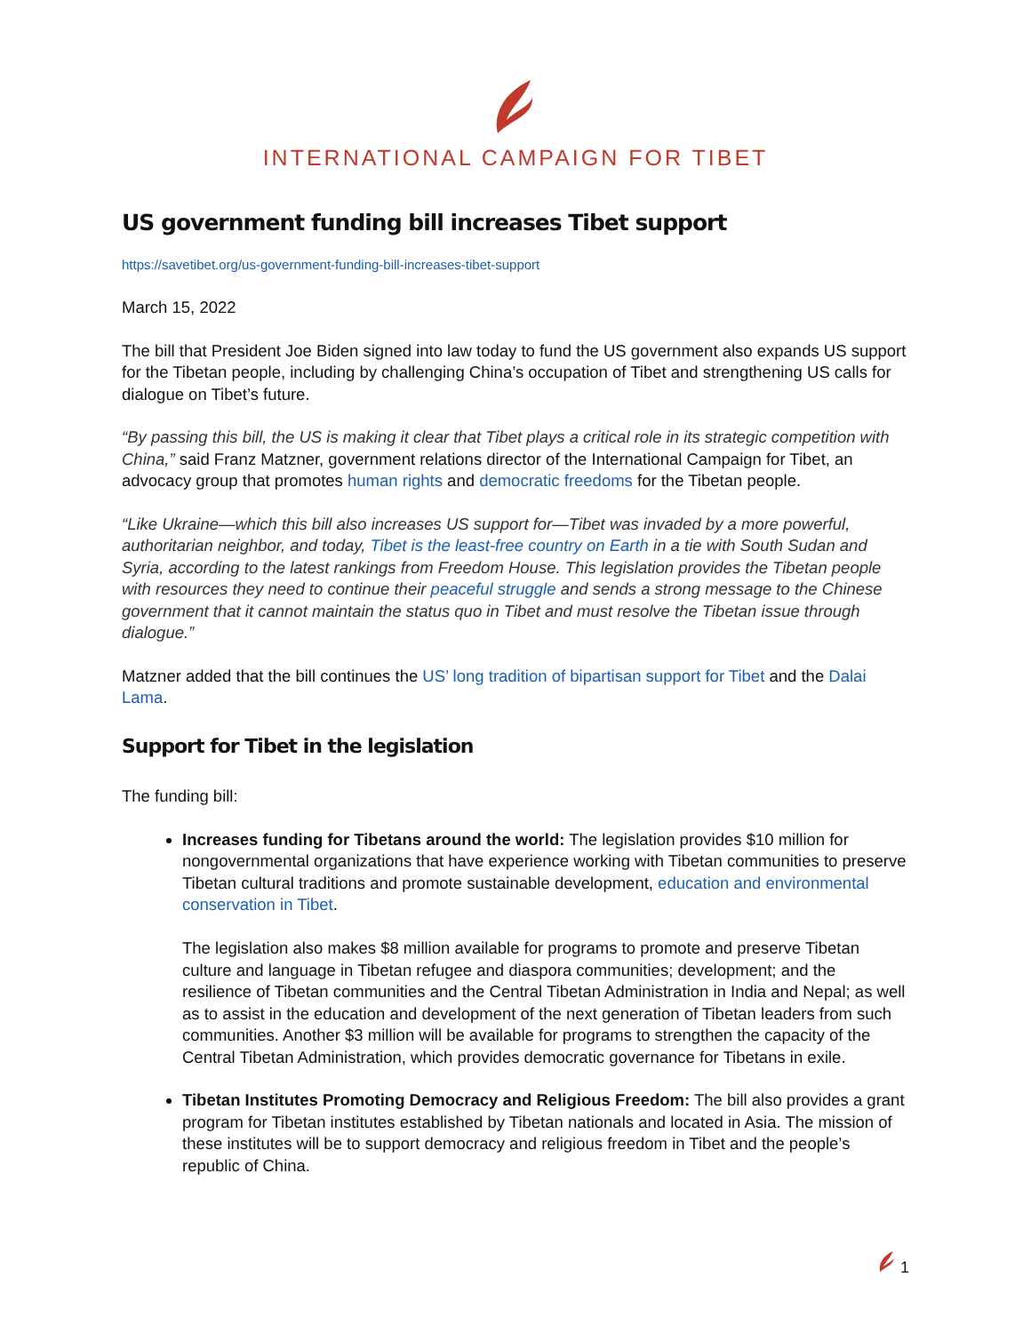INTERNATIONAL CAMPAIGN FOR TIBET
US government funding bill increases Tibet support
https://savetibet.org/us-government-funding-bill-increases-tibet-support
March 15, 2022
The bill that President Joe Biden signed into law today to fund the US government also expands US support for the Tibetan people, including by challenging China’s occupation of Tibet and strengthening US calls for dialogue on Tibet’s future.
“By passing this bill, the US is making it clear that Tibet plays a critical role in its strategic competition with China,” said Franz Matzner, government relations director of the International Campaign for Tibet, an advocacy group that promotes human rights and democratic freedoms for the Tibetan people.
“Like Ukraine—which this bill also increases US support for—Tibet was invaded by a more powerful, authoritarian neighbor, and today, Tibet is the least-free country on Earth in a tie with South Sudan and Syria, according to the latest rankings from Freedom House. This legislation provides the Tibetan people with resources they need to continue their peaceful struggle and sends a strong message to the Chinese government that it cannot maintain the status quo in Tibet and must resolve the Tibetan issue through dialogue.”
Matzner added that the bill continues the US’ long tradition of bipartisan support for Tibet and the Dalai Lama.
Support for Tibet in the legislation
The funding bill:
Increases funding for Tibetans around the world: The legislation provides $10 million for nongovernmental organizations that have experience working with Tibetan communities to preserve Tibetan cultural traditions and promote sustainable development, education and environmental conservation in Tibet.
The legislation also makes $8 million available for programs to promote and preserve Tibetan culture and language in Tibetan refugee and diaspora communities; development; and the resilience of Tibetan communities and the Central Tibetan Administration in India and Nepal; as well as to assist in the education and development of the next generation of Tibetan leaders from such communities. Another $3 million will be available for programs to strengthen the capacity of the Central Tibetan Administration, which provides democratic governance for Tibetans in exile.
Tibetan Institutes Promoting Democracy and Religious Freedom: The bill also provides a grant program for Tibetan institutes established by Tibetan nationals and located in Asia. The mission of these institutes will be to support democracy and religious freedom in Tibet and the people’s republic of China.
1